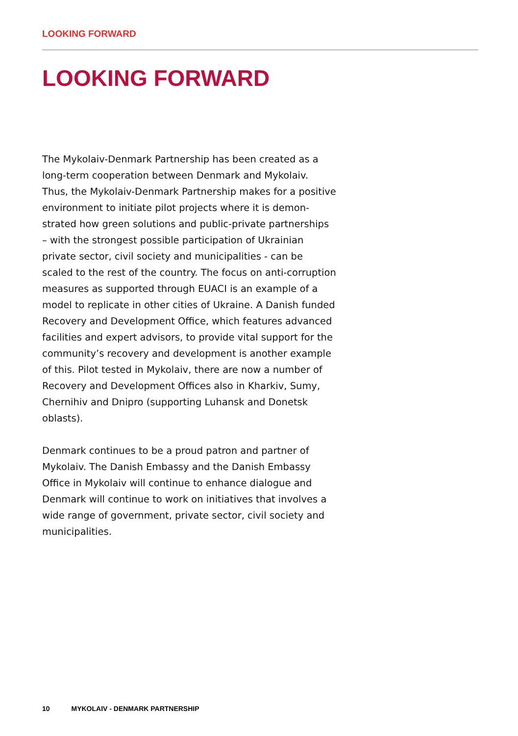LOOKING FORWARD
LOOKING FORWARD
The Mykolaiv-Denmark Partnership has been created as a long-term cooperation between Denmark and Mykolaiv. Thus, the Mykolaiv-Denmark Partnership makes for a positive environment to initiate pilot projects where it is demon­strated how green solutions and public-private partnerships – with the strongest possible participation of Ukrainian private sector, civil society and municipalities - can be scaled to the rest of the country. The focus on anti-corruption measures as supported through EUACI is an example of a model to repli­cate in other cities of Ukraine. A Danish funded Recovery and Development Office, which features advanced facilities and expert advisors, to provide vital support for the community’s recovery and development is another example of this. Pilot tested in Mykolaiv, there are now a number of Recovery and Development Offices also in Kharkiv, Sumy, Chernihiv and Dnipro (supporting Luhansk and Donetsk oblasts).
Denmark continues to be a proud patron and partner of Mykolaiv. The Danish Embassy and the Danish Embassy Office in Mykolaiv will continue to enhance dialogue and Denmark will continue to work on initiatives that involves a wide range of government, private sector, civil society and municipalities.
10 MYKOLAIV - DENMARK PARTNERSHIP